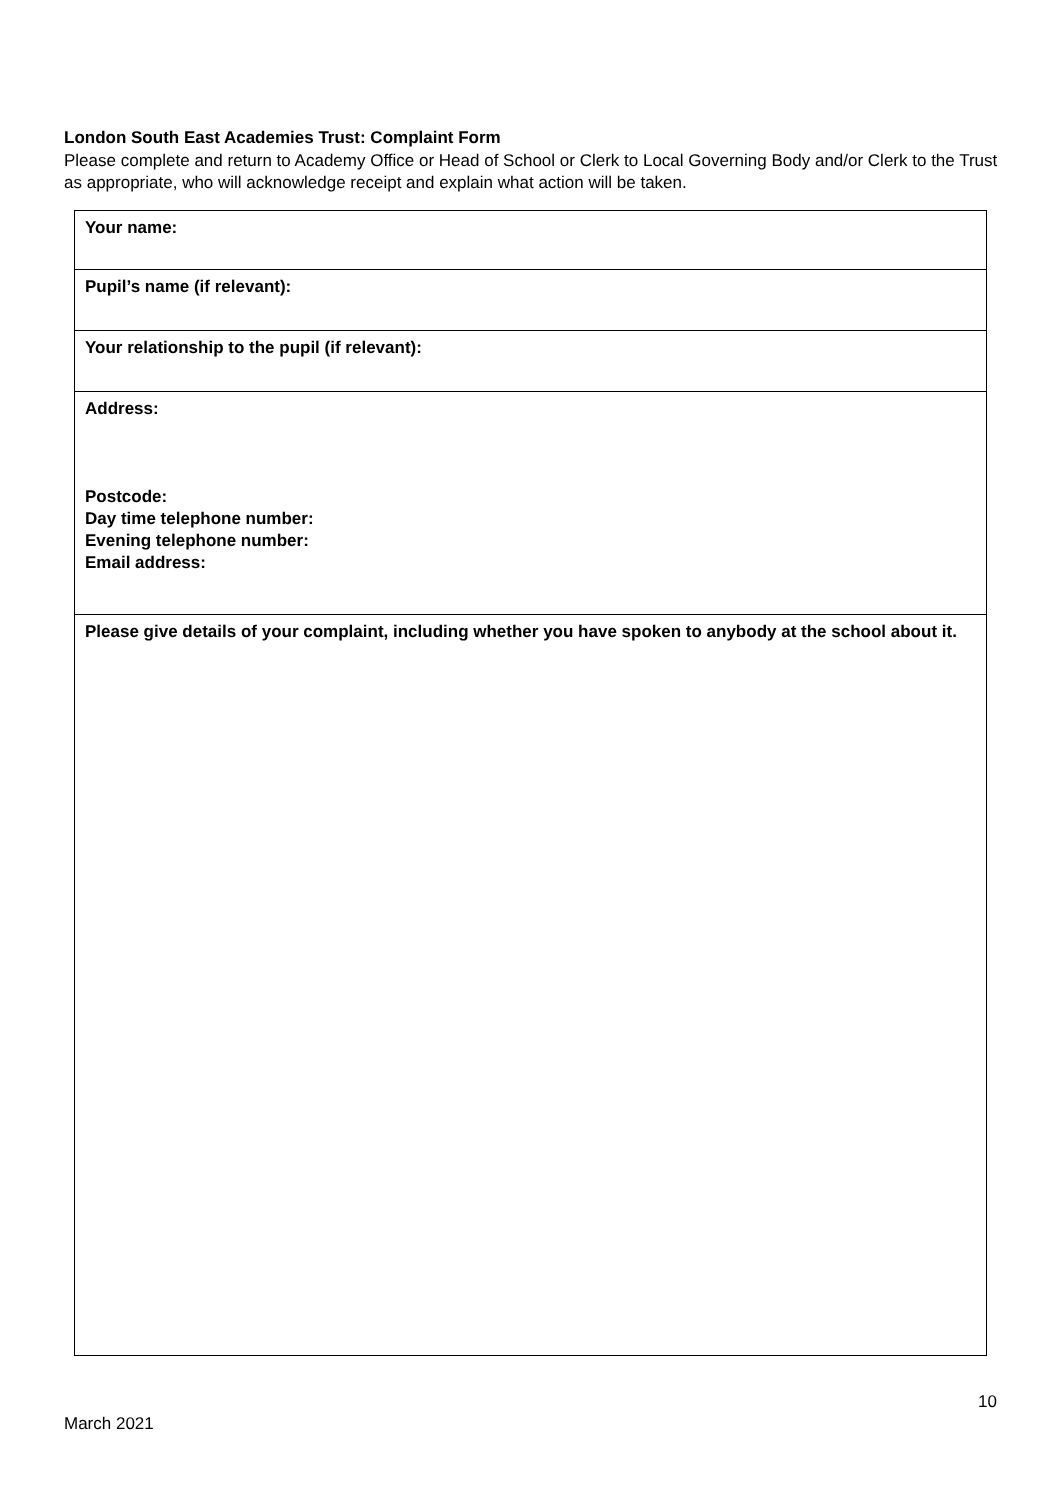London South East Academies Trust: Complaint Form
Please complete and return to Academy Office or Head of School or Clerk to Local Governing Body and/or Clerk to the Trust as appropriate, who will acknowledge receipt and explain what action will be taken.
| Your name: |
| Pupil’s name (if relevant): |
| Your relationship to the pupil (if relevant): |
| Address: Postcode: Day time telephone number: Evening telephone number: Email address: |
| Please give details of your complaint, including whether you have spoken to anybody at the school about it. |
10
March 2021